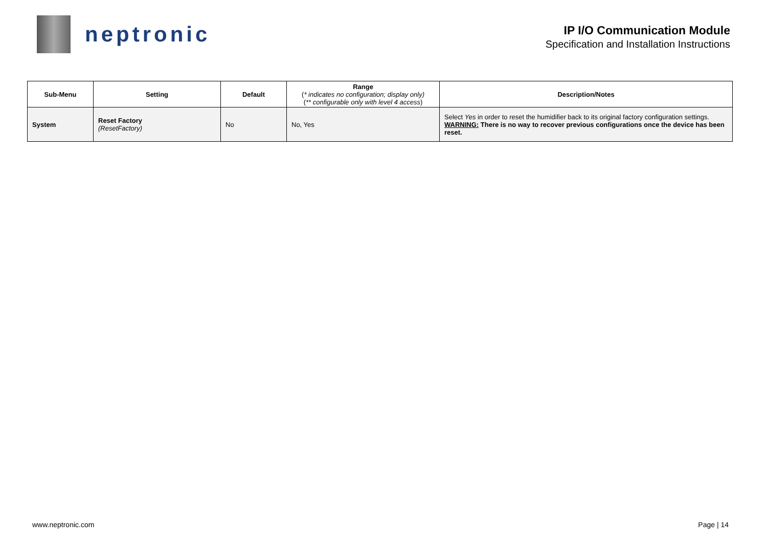neptronic
IP I/O Communication Module
Specification and Installation Instructions
| Sub-Menu | Setting | Default | Range ( * indicates no configuration; display only) ( ** configurable only with level 4 access ) | Description/Notes |
| --- | --- | --- | --- | --- |
| System | Reset Factory (ResetFactory) | No | No, Yes | Select Yes in order to reset the humidifier back to its original factory configuration settings. WARNING: There is no way to recover previous configurations once the device has been reset. |
www.neptronic.com Page | 14